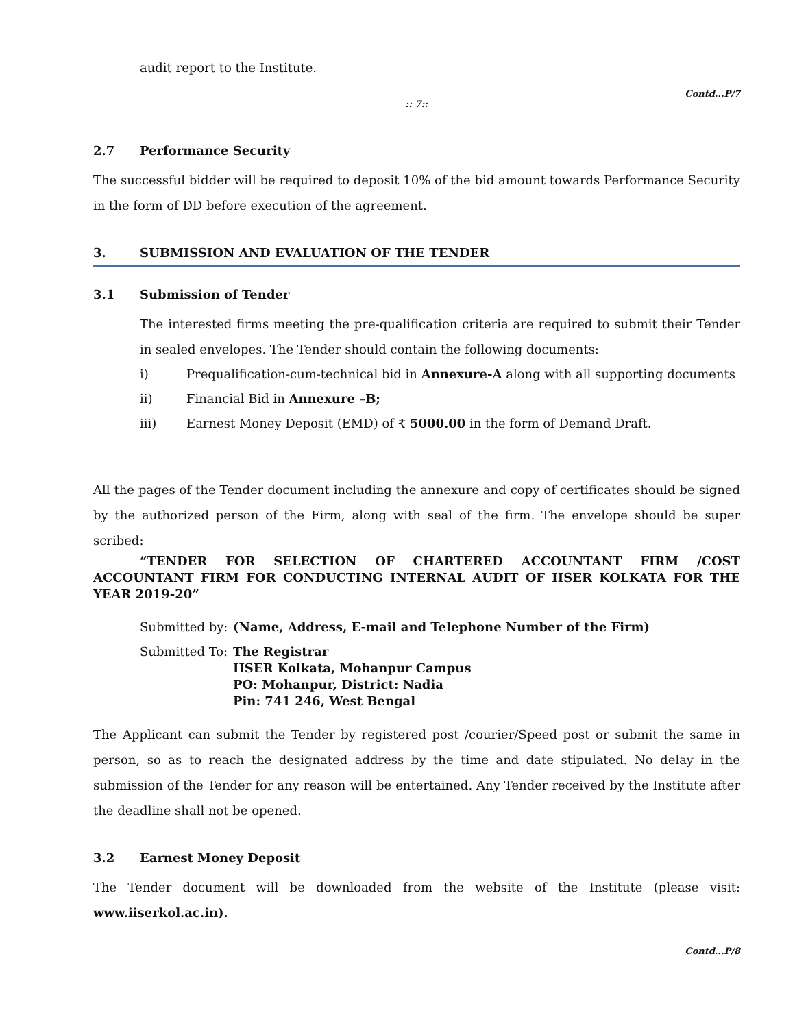audit report to the Institute.
Contd...P/7
:: 7::
2.7 Performance Security
The successful bidder will be required to deposit 10% of the bid amount towards Performance Security in the form of DD before execution of the agreement.
3. SUBMISSION AND EVALUATION OF THE TENDER
3.1 Submission of Tender
The interested firms meeting the pre-qualification criteria are required to submit their Tender in sealed envelopes. The Tender should contain the following documents:
i) Prequalification-cum-technical bid in Annexure-A along with all supporting documents
ii) Financial Bid in Annexure –B;
iii) Earnest Money Deposit (EMD) of ₹ 5000.00 in the form of Demand Draft.
All the pages of the Tender document including the annexure and copy of certificates should be signed by the authorized person of the Firm, along with seal of the firm. The envelope should be super scribed:
“TENDER FOR SELECTION OF CHARTERED ACCOUNTANT FIRM /COST ACCOUNTANT FIRM FOR CONDUCTING INTERNAL AUDIT OF IISER KOLKATA FOR THE YEAR 2019-20”
Submitted by: (Name, Address, E-mail and Telephone Number of the Firm)
Submitted To: The Registrar
IISER Kolkata, Mohanpur Campus
PO: Mohanpur, District: Nadia
Pin: 741 246, West Bengal
The Applicant can submit the Tender by registered post /courier/Speed post or submit the same in person, so as to reach the designated address by the time and date stipulated. No delay in the submission of the Tender for any reason will be entertained. Any Tender received by the Institute after the deadline shall not be opened.
3.2 Earnest Money Deposit
The Tender document will be downloaded from the website of the Institute (please visit: www.iiserkol.ac.in).
Contd...P/8